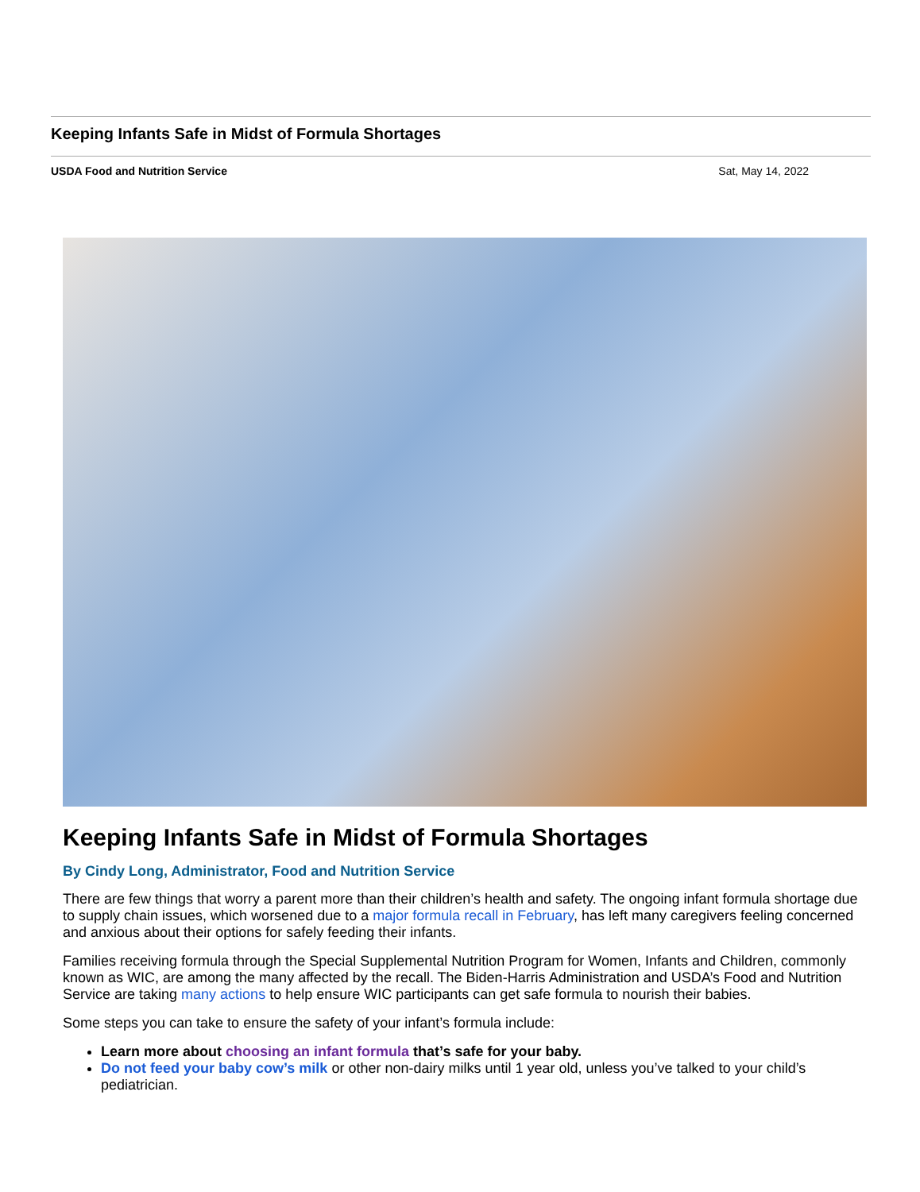Keeping Infants Safe in Midst of Formula Shortages
USDA Food and Nutrition Service Sat, May 14, 2022
Keeping Infants Safe in Midst of Formula Shortages
By Cindy Long, Administrator, Food and Nutrition Service
There are few things that worry a parent more than their children’s health and safety. The ongoing infant formula shortage due to supply chain issues, which worsened due to a major formula recall in February, has left many caregivers feeling concerned and anxious about their options for safely feeding their infants.
Families receiving formula through the Special Supplemental Nutrition Program for Women, Infants and Children, commonly known as WIC, are among the many affected by the recall. The Biden-Harris Administration and USDA’s Food and Nutrition Service are taking many actions to help ensure WIC participants can get safe formula to nourish their babies.
Some steps you can take to ensure the safety of your infant’s formula include:
Learn more about choosing an infant formula that’s safe for your baby.
Do not feed your baby cow’s milk or other non-dairy milks until 1 year old, unless you’ve talked to your child’s pediatrician.